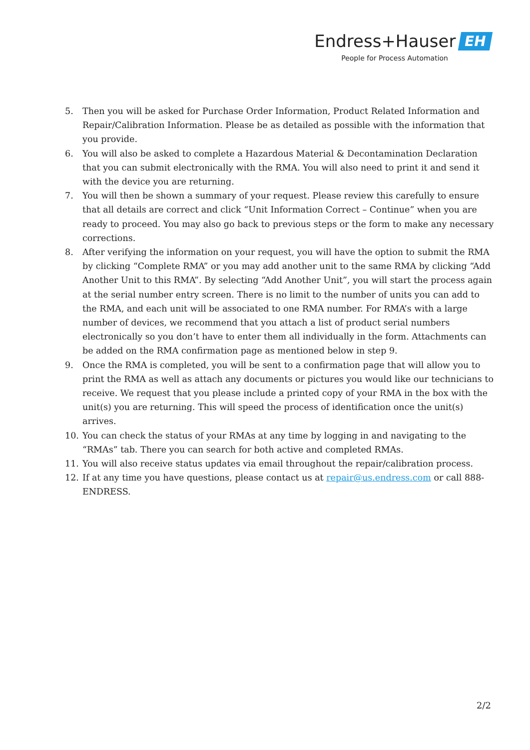Endress+Hauser EH
People for Process Automation
5. Then you will be asked for Purchase Order Information, Product Related Information and Repair/Calibration Information. Please be as detailed as possible with the information that you provide.
6. You will also be asked to complete a Hazardous Material & Decontamination Declaration that you can submit electronically with the RMA. You will also need to print it and send it with the device you are returning.
7. You will then be shown a summary of your request. Please review this carefully to ensure that all details are correct and click “Unit Information Correct – Continue” when you are ready to proceed. You may also go back to previous steps or the form to make any necessary corrections.
8. After verifying the information on your request, you will have the option to submit the RMA by clicking “Complete RMA” or you may add another unit to the same RMA by clicking “Add Another Unit to this RMA”. By selecting “Add Another Unit”, you will start the process again at the serial number entry screen. There is no limit to the number of units you can add to the RMA, and each unit will be associated to one RMA number. For RMA’s with a large number of devices, we recommend that you attach a list of product serial numbers electronically so you don’t have to enter them all individually in the form. Attachments can be added on the RMA confirmation page as mentioned below in step 9.
9. Once the RMA is completed, you will be sent to a confirmation page that will allow you to print the RMA as well as attach any documents or pictures you would like our technicians to receive. We request that you please include a printed copy of your RMA in the box with the unit(s) you are returning. This will speed the process of identification once the unit(s) arrives.
10. You can check the status of your RMAs at any time by logging in and navigating to the “RMAs” tab. There you can search for both active and completed RMAs.
11. You will also receive status updates via email throughout the repair/calibration process.
12. If at any time you have questions, please contact us at repair@us.endress.com or call 888-ENDRESS.
2/2